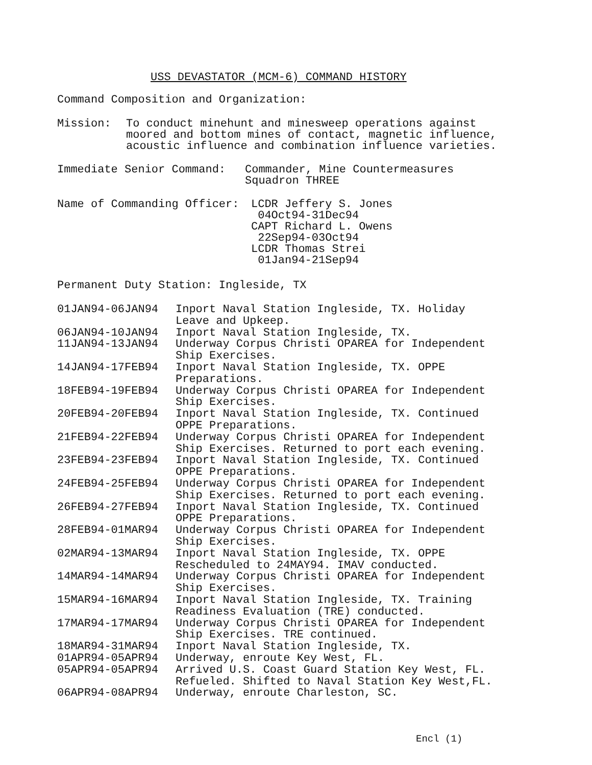USS DEVASTATOR (MCM-6) COMMAND HISTORY
Command Composition and Organization:
Mission: To conduct minehunt and minesweep operations against
moored and bottom mines of contact, magnetic influence,
acoustic influence and combination influence varieties.
Immediate Senior Command: Commander, Mine Countermeasures
Squadron THREE
Name of Commanding Officer: LCDR Jeffery S. Jones
04Oct94-31Dec94
CAPT Richard L. Owens
22Sep94-03Oct94
LCDR Thomas Strei
01Jan94-21Sep94
Permanent Duty Station: Ingleside, TX
| 01JAN94-06JAN94 | Inport Naval Station Ingleside, TX. Holiday Leave and Upkeep. |
| 06JAN94-10JAN94 | Inport Naval Station Ingleside, TX. |
| 11JAN94-13JAN94 | Underway Corpus Christi OPAREA for Independent Ship Exercises. |
| 14JAN94-17FEB94 | Inport Naval Station Ingleside, TX. OPPE Preparations. |
| 18FEB94-19FEB94 | Underway Corpus Christi OPAREA for Independent Ship Exercises. |
| 20FEB94-20FEB94 | Inport Naval Station Ingleside, TX. Continued OPPE Preparations. |
| 21FEB94-22FEB94 | Underway Corpus Christi OPAREA for Independent Ship Exercises. Returned to port each evening. |
| 23FEB94-23FEB94 | Inport Naval Station Ingleside, TX. Continued OPPE Preparations. |
| 24FEB94-25FEB94 | Underway Corpus Christi OPAREA for Independent Ship Exercises. Returned to port each evening. |
| 26FEB94-27FEB94 | Inport Naval Station Ingleside, TX. Continued OPPE Preparations. |
| 28FEB94-01MAR94 | Underway Corpus Christi OPAREA for Independent Ship Exercises. |
| 02MAR94-13MAR94 | Inport Naval Station Ingleside, TX. OPPE Rescheduled to 24MAY94. IMAV conducted. |
| 14MAR94-14MAR94 | Underway Corpus Christi OPAREA for Independent Ship Exercises. |
| 15MAR94-16MAR94 | Inport Naval Station Ingleside, TX. Training Readiness Evaluation (TRE) conducted. |
| 17MAR94-17MAR94 | Underway Corpus Christi OPAREA for Independent Ship Exercises. TRE continued. |
| 18MAR94-31MAR94 | Inport Naval Station Ingleside, TX. |
| 01APR94-05APR94 | Underway, enroute Key West, FL. |
| 05APR94-05APR94 | Arrived U.S. Coast Guard Station Key West, FL. Refueled. Shifted to Naval Station Key West,FL. |
| 06APR94-08APR94 | Underway, enroute Charleston, SC. |
Encl (1)